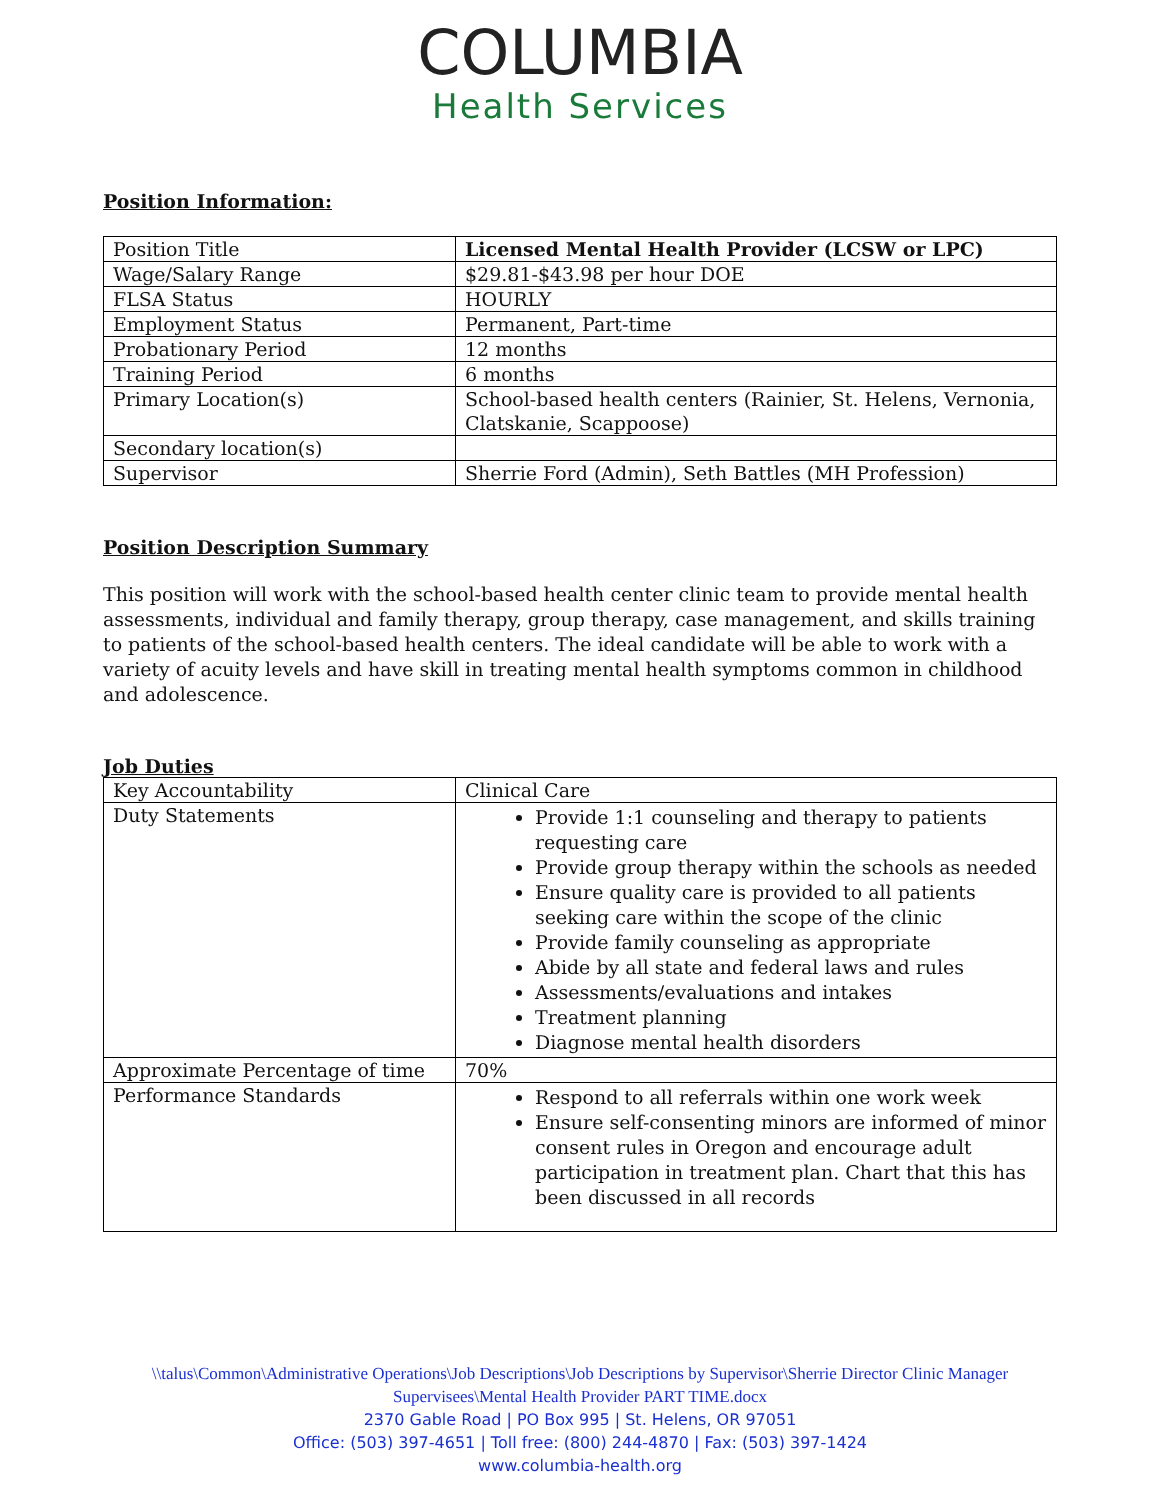COLUMBIA
Health Services
Position Information:
| Position Title | Licensed Mental Health Provider (LCSW or LPC) |
| Wage/Salary Range | $29.81-$43.98 per hour DOE |
| FLSA Status | HOURLY |
| Employment Status | Permanent, Part-time |
| Probationary Period | 12 months |
| Training Period | 6 months |
| Primary Location(s) | School-based health centers (Rainier, St. Helens, Vernonia, Clatskanie, Scappoose) |
| Secondary location(s) | |
| Supervisor | Sherrie Ford (Admin), Seth Battles (MH Profession) |
Position Description Summary
This position will work with the school-based health center clinic team to provide mental health assessments, individual and family therapy, group therapy, case management, and skills training to patients of the school-based health centers. The ideal candidate will be able to work with a variety of acuity levels and have skill in treating mental health symptoms common in childhood and adolescence.
Job Duties
| Key Accountability | Clinical Care |
| Duty Statements | Provide 1:1 counseling and therapy to patients requesting care Provide group therapy within the schools as needed Ensure quality care is provided to all patients seeking care within the scope of the clinic Provide family counseling as appropriate Abide by all state and federal laws and rules Assessments/evaluations and intakes Treatment planning Diagnose mental health disorders |
| Approximate Percentage of time | 70% |
| Performance Standards | Respond to all referrals within one work week Ensure self-consenting minors are informed of minor consent rules in Oregon and encourage adult participation in treatment plan. Chart that this has been discussed in all records |
\\talus\Common\Administrative Operations\Job Descriptions\Job Descriptions by Supervisor\Sherrie Director Clinic Manager Supervisees\Mental Health Provider PART TIME.docx
2370 Gable Road | PO Box 995 | St. Helens, OR 97051
Office: (503) 397-4651 | Toll free: (800) 244-4870 | Fax: (503) 397-1424
www.columbia-health.org